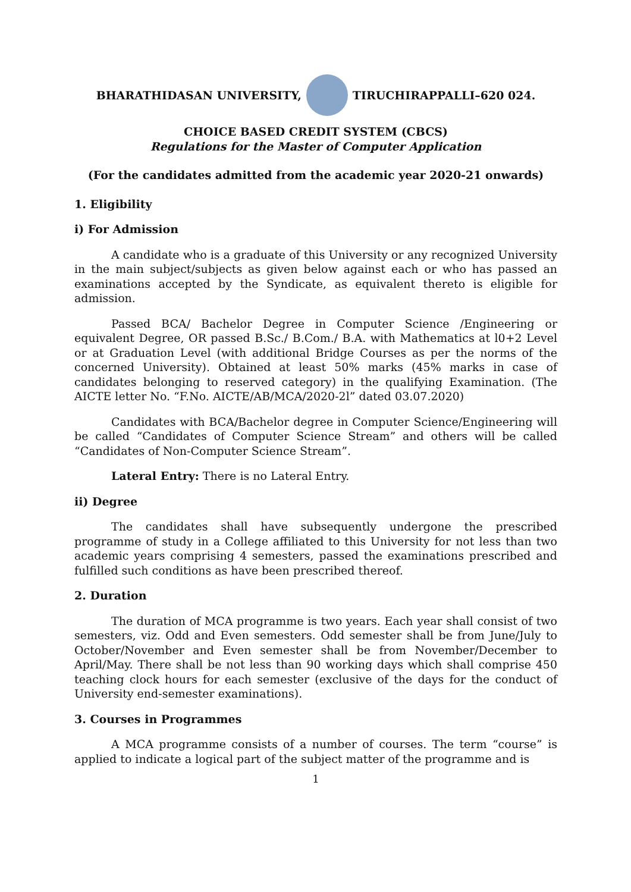BHARATHIDASAN UNIVERSITY, TIRUCHIRAPPALLI–620 024.
CHOICE BASED CREDIT SYSTEM (CBCS)
Regulations for the Master of Computer Application
(For the candidates admitted from the academic year 2020-21 onwards)
1. Eligibility
i) For Admission
A candidate who is a graduate of this University or any recognized University in the main subject/subjects as given below against each or who has passed an examinations accepted by the Syndicate, as equivalent thereto is eligible for admission.
Passed BCA/ Bachelor Degree in Computer Science /Engineering or equivalent Degree, OR passed B.Sc./ B.Com./ B.A. with Mathematics at l0+2 Level or at Graduation Level (with additional Bridge Courses as per the norms of the concerned University). Obtained at least 50% marks (45% marks in case of candidates belonging to reserved category) in the qualifying Examination. (The AICTE letter No. “F.No. AICTE/AB/MCA/2020-2l” dated 03.07.2020)
Candidates with BCA/Bachelor degree in Computer Science/Engineering will be called “Candidates of Computer Science Stream” and others will be called “Candidates of Non-Computer Science Stream”.
Lateral Entry: There is no Lateral Entry.
ii) Degree
The candidates shall have subsequently undergone the prescribed programme of study in a College affiliated to this University for not less than two academic years comprising 4 semesters, passed the examinations prescribed and fulfilled such conditions as have been prescribed thereof.
2. Duration
The duration of MCA programme is two years. Each year shall consist of two semesters, viz. Odd and Even semesters. Odd semester shall be from June/July to October/November and Even semester shall be from November/December to April/May. There shall be not less than 90 working days which shall comprise 450 teaching clock hours for each semester (exclusive of the days for the conduct of University end-semester examinations).
3. Courses in Programmes
A MCA programme consists of a number of courses. The term “course” is applied to indicate a logical part of the subject matter of the programme and is
1